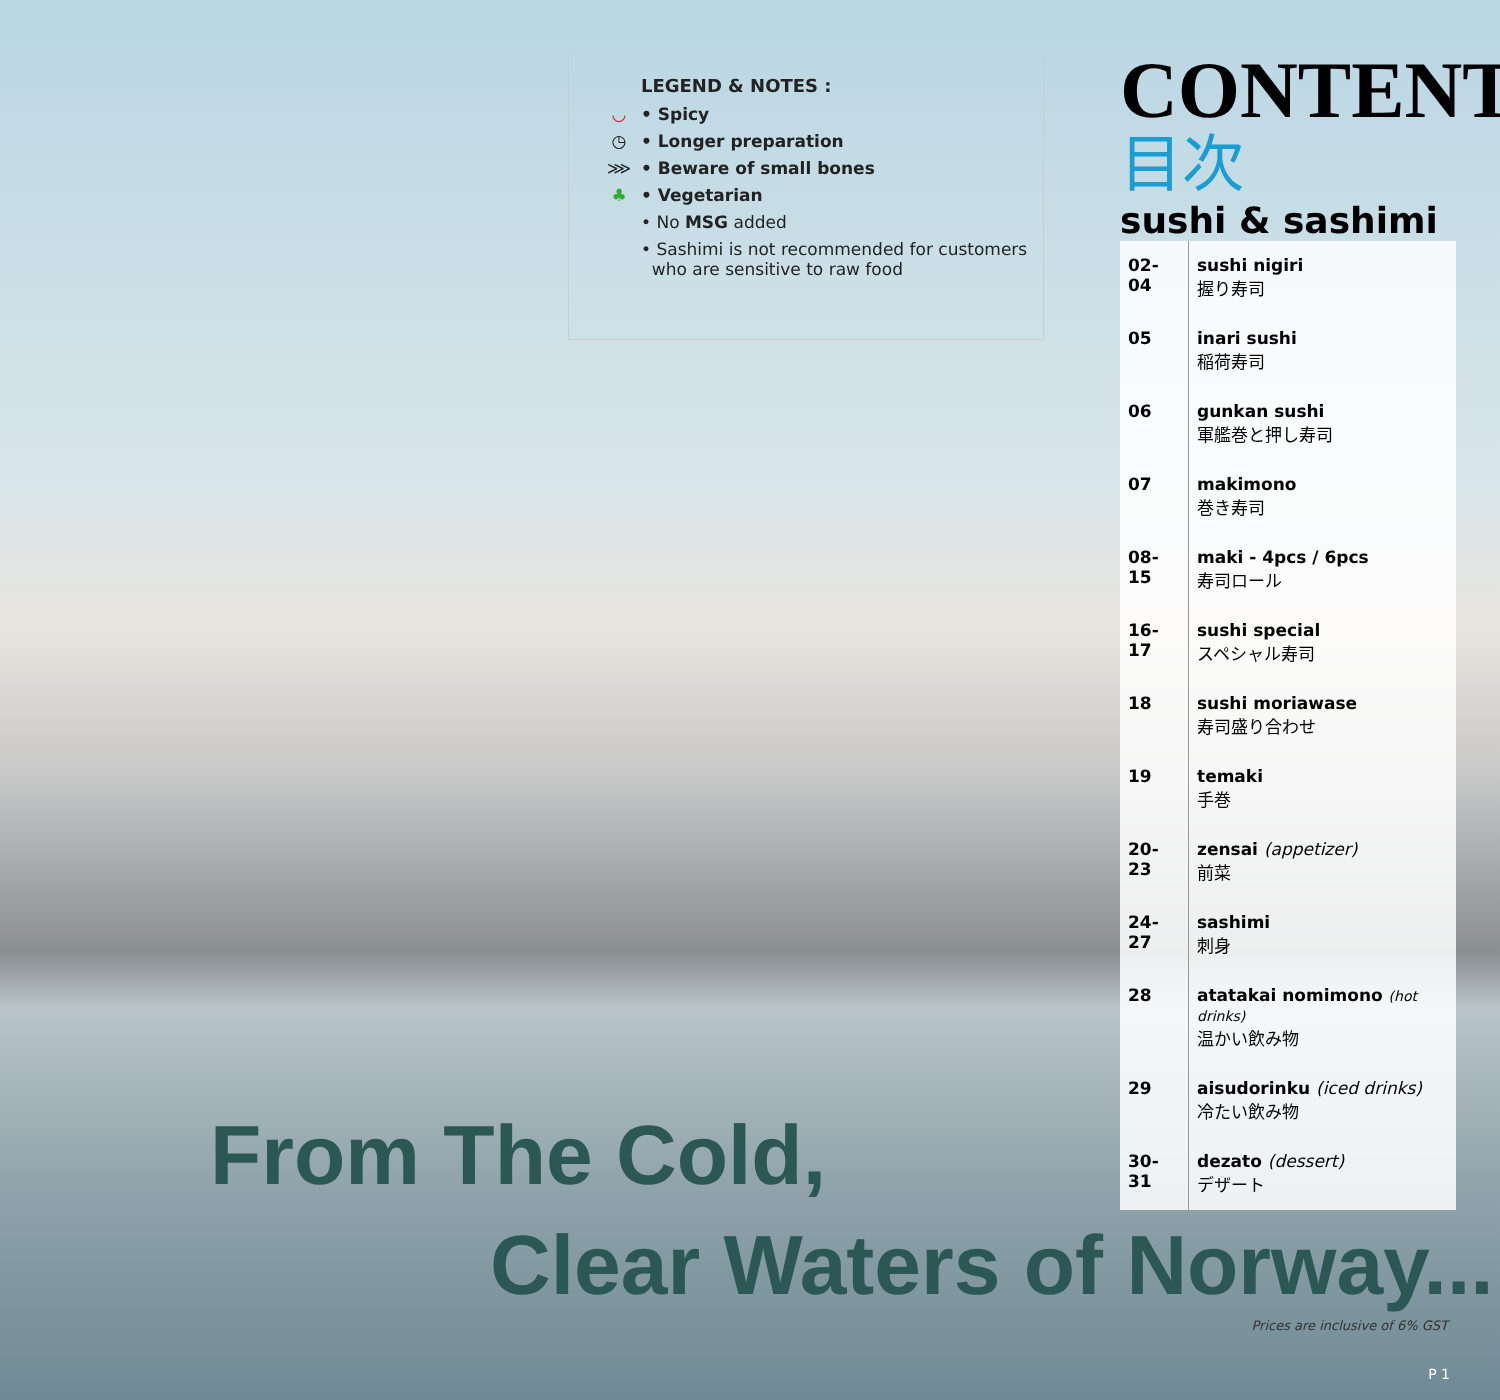LEGEND & NOTES :
◡ • Spicy
◷ • Longer preparation
⋙ • Beware of small bones
♣ • Vegetarian
• No MSG added
• Sashimi is not recommended for customers
who are sensitive to raw food
CONTENT
目次
sushi & sashimi
| 02-04 | sushi nigiri 握り寿司 |
| 05 | inari sushi 稲荷寿司 |
| 06 | gunkan sushi 軍艦巻と押し寿司 |
| 07 | makimono 巻き寿司 |
| 08-15 | maki - 4pcs / 6pcs 寿司ロール |
| 16-17 | sushi special スペシャル寿司 |
| 18 | sushi moriawase 寿司盛り合わせ |
| 19 | temaki 手巻 |
| 20-23 | zensai (appetizer) 前菜 |
| 24-27 | sashimi 刺身 |
| 28 | atatakai nomimono (hot drinks) 温かい飲み物 |
| 29 | aisudorinku (iced drinks) 冷たい飲み物 |
| 30-31 | dezato (dessert) デザート |
From The Cold,
Clear Waters of Norway...
Prices are inclusive of 6% GST
P 1